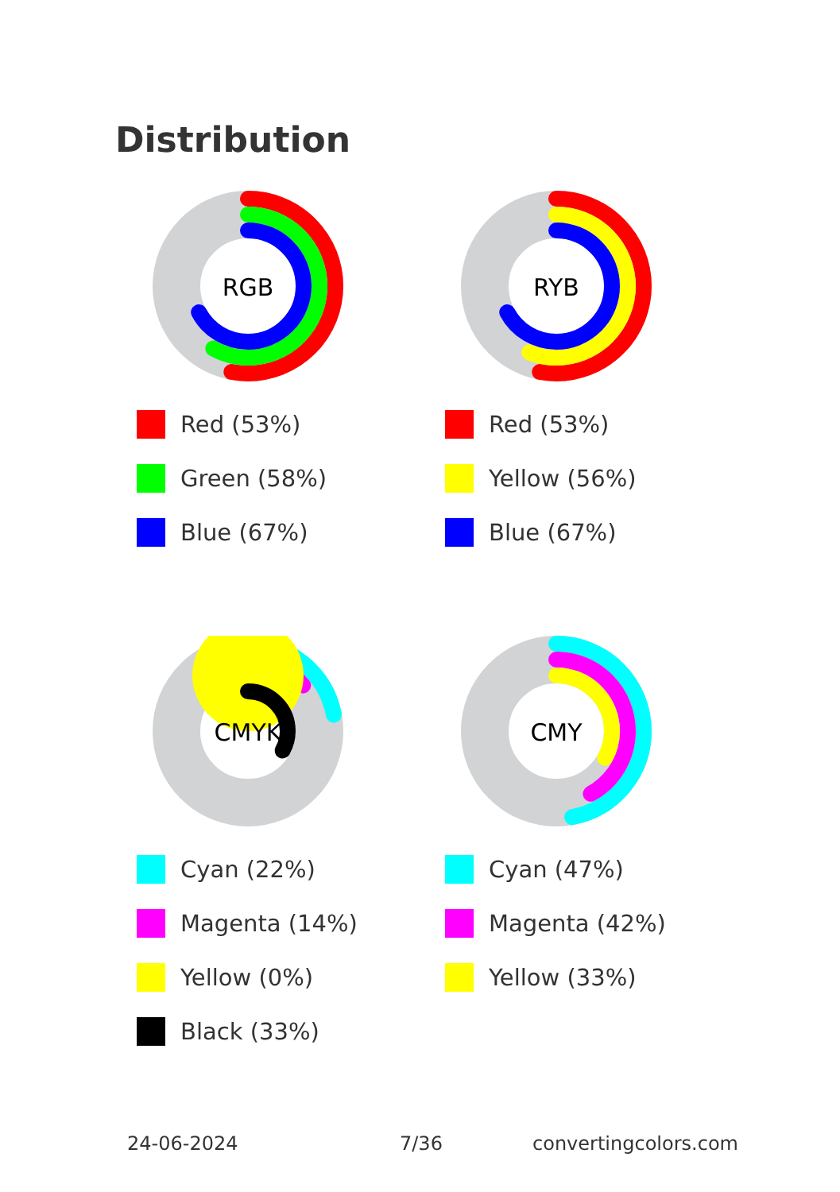Distribution
RGB
Red (53%)
Green (58%)
Blue (67%)
RYB
Red (53%)
Yellow (56%)
Blue (67%)
CMYK
Cyan (22%)
Magenta (14%)
Yellow (0%)
Black (33%)
CMY
Cyan (47%)
Magenta (42%)
Yellow (33%)
24-06-2024 7/36 convertingcolors.com